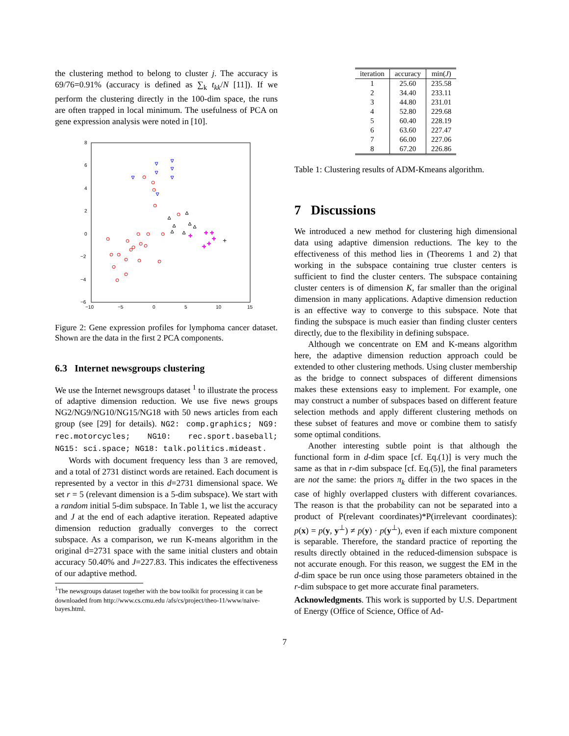the clustering method to belong to cluster j. The accuracy is 69/76=0.91% (accuracy is defined as ∑<sub>k</sub> t<sub>kk</sub>/N [11]). If we perform the clustering directly in the 100-dim space, the runs are often trapped in local minimum. The usefulness of PCA on gene expression analysis were noted in [10].
8
6
4
2
0
−2
−4
−6
−10
−5
0
5
10
15
+
+
+
+
+
+
+
Figure 2: Gene expression profiles for lymphoma cancer dataset. Shown are the data in the first 2 PCA components.
6.3 Internet newsgroups clustering
We use the Internet newsgroups dataset <sup>1</sup> to illustrate the process of adaptive dimension reduction. We use five news groups NG2/NG9/NG10/NG15/NG18 with 50 news articles from each group (see [29] for details). NG2: comp.graphics; NG9: rec.motorcycles; NG10: rec.sport.baseball; NG15: sci.space; NG18: talk.politics.mideast.
Words with document frequency less than 3 are removed, and a total of 2731 distinct words are retained. Each document is represented by a vector in this d=2731 dimensional space. We set r = 5 (relevant dimension is a 5-dim subspace). We start with a random initial 5-dim subspace. In Table 1, we list the accuracy and J at the end of each adaptive iteration. Repeated adaptive dimension reduction gradually converges to the correct subspace. As a comparison, we run K-means algorithm in the original d=2731 space with the same initial clusters and obtain accuracy 50.40% and J=227.83. This indicates the effectiveness of our adaptive method.
<sup>1</sup> The newsgroups dataset together with the bow toolkit for processing it can be downloaded from http://www.cs.cmu.edu /afs/cs/project/theo-11/www/naive-bayes.html.
| iteration | accuracy | min( J ) |
| --- | --- | --- |
| 1 | 25.60 | 235.58 |
| 2 | 34.40 | 233.11 |
| 3 | 44.80 | 231.01 |
| 4 | 52.80 | 229.68 |
| 5 | 60.40 | 228.19 |
| 6 | 63.60 | 227.47 |
| 7 | 66.00 | 227.06 |
| 8 | 67.20 | 226.86 |
Table 1: Clustering results of ADM-Kmeans algorithm.
7 Discussions
We introduced a new method for clustering high dimensional data using adaptive dimension reductions. The key to the effectiveness of this method lies in (Theorems 1 and 2) that working in the subspace containing true cluster centers is sufficient to find the cluster centers. The subspace containing cluster centers is of dimension K, far smaller than the original dimension in many applications. Adaptive dimension reduction is an effective way to converge to this subspace. Note that finding the subspace is much easier than finding cluster centers directly, due to the flexibility in defining subspace.
Although we concentrate on EM and K-means algorithm here, the adaptive dimension reduction approach could be extended to other clustering methods. Using cluster membership as the bridge to connect subspaces of different dimensions makes these extensions easy to implement. For example, one may construct a number of subspaces based on different feature selection methods and apply different clustering methods on these subset of features and move or combine them to satisfy some optimal conditions.
Another interesting subtle point is that although the functional form in d-dim space [cf. Eq.(1)] is very much the same as that in r-dim subspace [cf. Eq.(5)], the final parameters are not the same: the priors π<sub>k</sub> differ in the two spaces in the case of highly overlapped clusters with different covariances. The reason is that the probability can not be separated into a product of P(relevant coordinates)*P(irrelevant coordinates): p(x) = p(y, y<sup>⊥</sup>) ≠ p(y) · p(y<sup>⊥</sup>), even if each mixture component is separable. Therefore, the standard practice of reporting the results directly obtained in the reduced-dimension subspace is not accurate enough. For this reason, we suggest the EM in the d-dim space be run once using those parameters obtained in the r-dim subspace to get more accurate final parameters.
Acknowledgments. This work is supported by U.S. Department of Energy (Office of Science, Office of Ad-
7